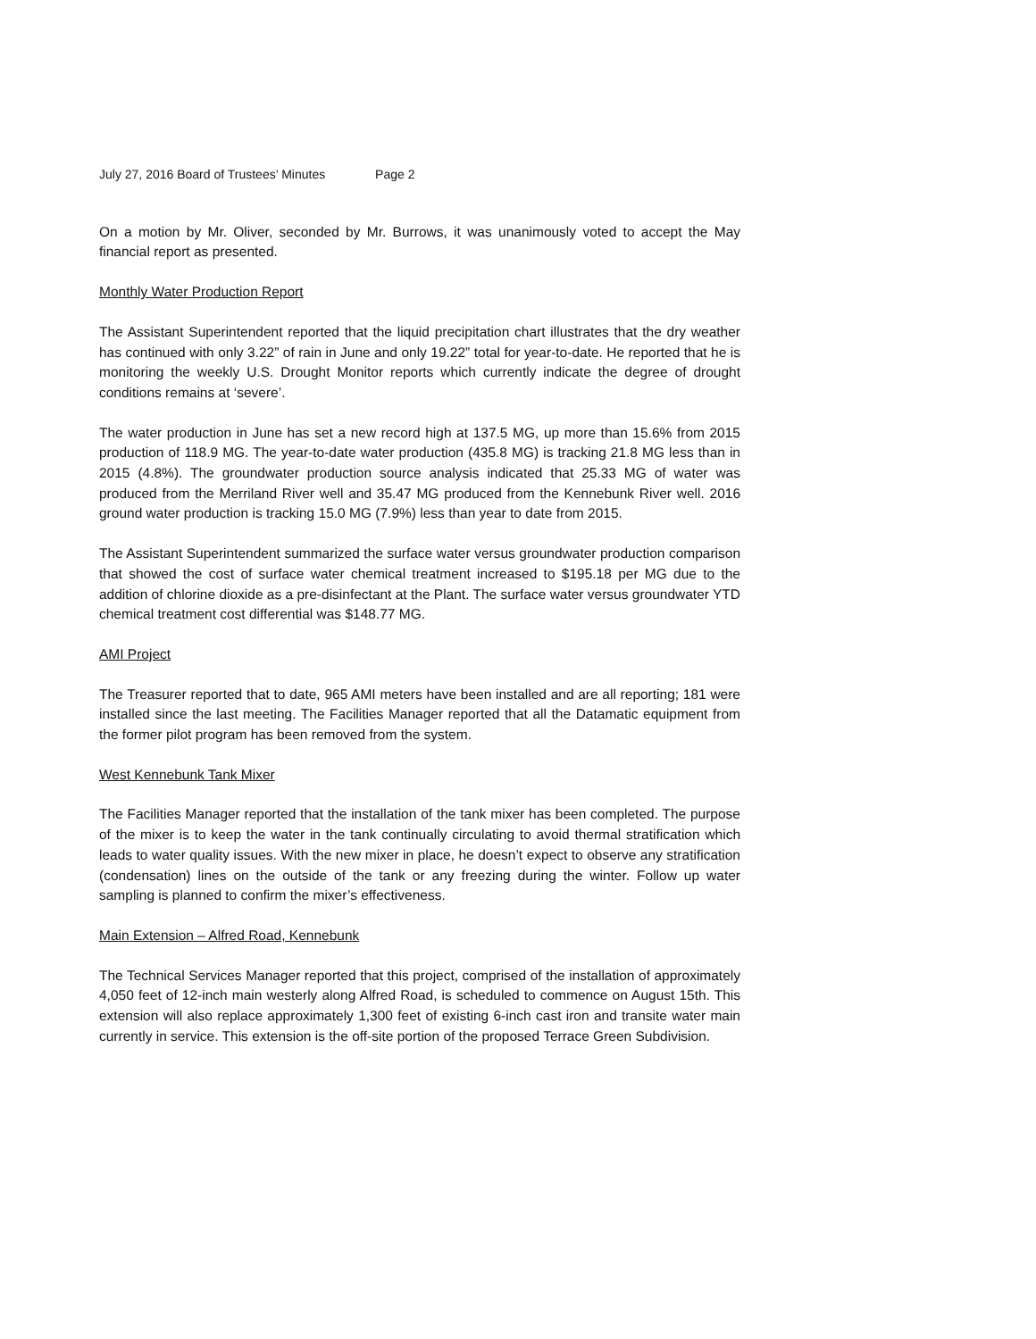July 27, 2016 Board of Trustees’ Minutes Page 2
On a motion by Mr. Oliver, seconded by Mr. Burrows, it was unanimously voted to accept the May financial report as presented.
Monthly Water Production Report
The Assistant Superintendent reported that the liquid precipitation chart illustrates that the dry weather has continued with only 3.22” of rain in June and only 19.22” total for year-to-date. He reported that he is monitoring the weekly U.S. Drought Monitor reports which currently indicate the degree of drought conditions remains at ‘severe’.
The water production in June has set a new record high at 137.5 MG, up more than 15.6% from 2015 production of 118.9 MG. The year-to-date water production (435.8 MG) is tracking 21.8 MG less than in 2015 (4.8%). The groundwater production source analysis indicated that 25.33 MG of water was produced from the Merriland River well and 35.47 MG produced from the Kennebunk River well. 2016 ground water production is tracking 15.0 MG (7.9%) less than year to date from 2015.
The Assistant Superintendent summarized the surface water versus groundwater production comparison that showed the cost of surface water chemical treatment increased to $195.18 per MG due to the addition of chlorine dioxide as a pre-disinfectant at the Plant. The surface water versus groundwater YTD chemical treatment cost differential was $148.77 MG.
AMI Project
The Treasurer reported that to date, 965 AMI meters have been installed and are all reporting; 181 were installed since the last meeting. The Facilities Manager reported that all the Datamatic equipment from the former pilot program has been removed from the system.
West Kennebunk Tank Mixer
The Facilities Manager reported that the installation of the tank mixer has been completed. The purpose of the mixer is to keep the water in the tank continually circulating to avoid thermal stratification which leads to water quality issues. With the new mixer in place, he doesn’t expect to observe any stratification (condensation) lines on the outside of the tank or any freezing during the winter. Follow up water sampling is planned to confirm the mixer’s effectiveness.
Main Extension – Alfred Road, Kennebunk
The Technical Services Manager reported that this project, comprised of the installation of approximately 4,050 feet of 12-inch main westerly along Alfred Road, is scheduled to commence on August 15th. This extension will also replace approximately 1,300 feet of existing 6-inch cast iron and transite water main currently in service. This extension is the off-site portion of the proposed Terrace Green Subdivision.